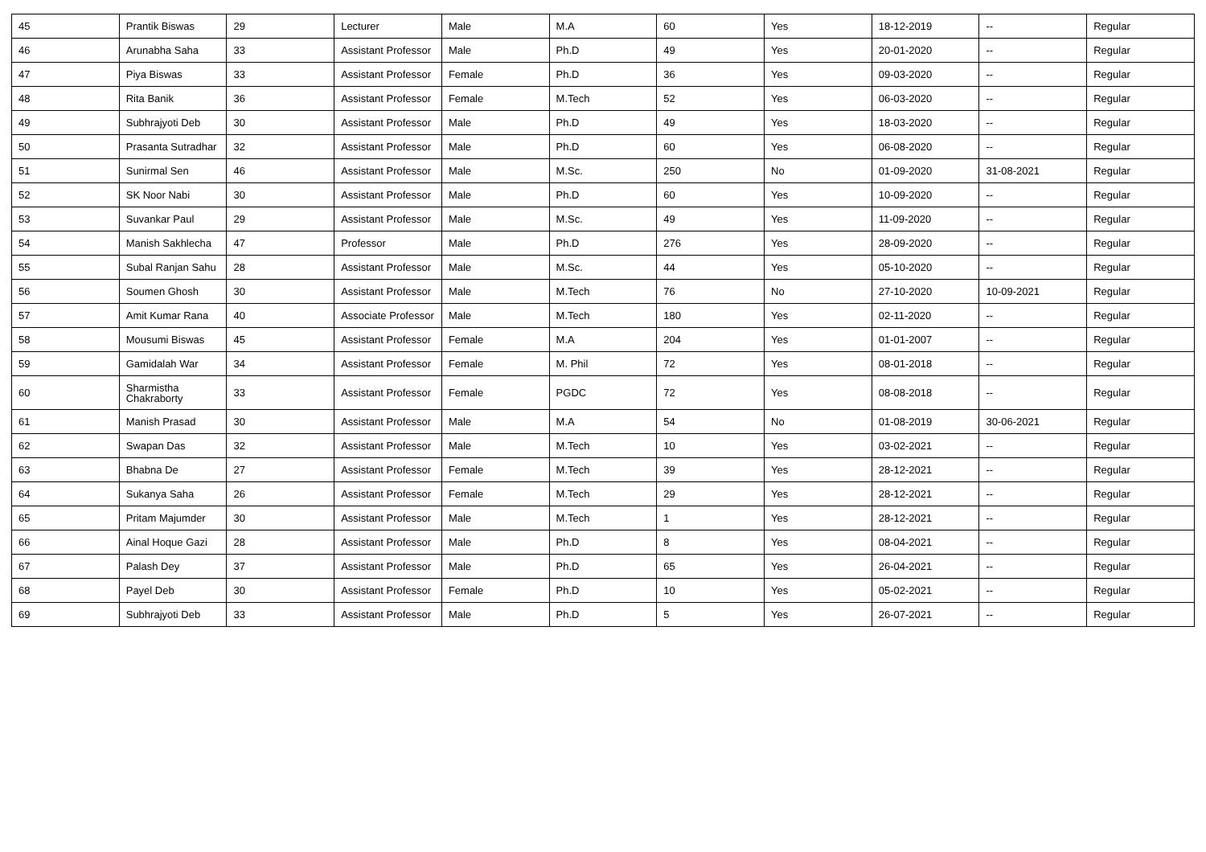| 45 | Prantik Biswas | 29 | Lecturer | Male | M.A | 60 | Yes | 18-12-2019 | -- | Regular |
| 46 | Arunabha Saha | 33 | Assistant Professor | Male | Ph.D | 49 | Yes | 20-01-2020 | -- | Regular |
| 47 | Piya Biswas | 33 | Assistant Professor | Female | Ph.D | 36 | Yes | 09-03-2020 | -- | Regular |
| 48 | Rita Banik | 36 | Assistant Professor | Female | M.Tech | 52 | Yes | 06-03-2020 | -- | Regular |
| 49 | Subhrajyoti Deb | 30 | Assistant Professor | Male | Ph.D | 49 | Yes | 18-03-2020 | -- | Regular |
| 50 | Prasanta Sutradhar | 32 | Assistant Professor | Male | Ph.D | 60 | Yes | 06-08-2020 | -- | Regular |
| 51 | Sunirmal Sen | 46 | Assistant Professor | Male | M.Sc. | 250 | No | 01-09-2020 | 31-08-2021 | Regular |
| 52 | SK Noor Nabi | 30 | Assistant Professor | Male | Ph.D | 60 | Yes | 10-09-2020 | -- | Regular |
| 53 | Suvankar Paul | 29 | Assistant Professor | Male | M.Sc. | 49 | Yes | 11-09-2020 | -- | Regular |
| 54 | Manish Sakhlecha | 47 | Professor | Male | Ph.D | 276 | Yes | 28-09-2020 | -- | Regular |
| 55 | Subal Ranjan Sahu | 28 | Assistant Professor | Male | M.Sc. | 44 | Yes | 05-10-2020 | -- | Regular |
| 56 | Soumen Ghosh | 30 | Assistant Professor | Male | M.Tech | 76 | No | 27-10-2020 | 10-09-2021 | Regular |
| 57 | Amit Kumar Rana | 40 | Associate Professor | Male | M.Tech | 180 | Yes | 02-11-2020 | -- | Regular |
| 58 | Mousumi Biswas | 45 | Assistant Professor | Female | M.A | 204 | Yes | 01-01-2007 | -- | Regular |
| 59 | Gamidalah War | 34 | Assistant Professor | Female | M. Phil | 72 | Yes | 08-01-2018 | -- | Regular |
| 60 | Sharmistha Chakraborty | 33 | Assistant Professor | Female | PGDC | 72 | Yes | 08-08-2018 | -- | Regular |
| 61 | Manish Prasad | 30 | Assistant Professor | Male | M.A | 54 | No | 01-08-2019 | 30-06-2021 | Regular |
| 62 | Swapan Das | 32 | Assistant Professor | Male | M.Tech | 10 | Yes | 03-02-2021 | -- | Regular |
| 63 | Bhabna De | 27 | Assistant Professor | Female | M.Tech | 39 | Yes | 28-12-2021 | -- | Regular |
| 64 | Sukanya Saha | 26 | Assistant Professor | Female | M.Tech | 29 | Yes | 28-12-2021 | -- | Regular |
| 65 | Pritam Majumder | 30 | Assistant Professor | Male | M.Tech | 1 | Yes | 28-12-2021 | -- | Regular |
| 66 | Ainal Hoque Gazi | 28 | Assistant Professor | Male | Ph.D | 8 | Yes | 08-04-2021 | -- | Regular |
| 67 | Palash Dey | 37 | Assistant Professor | Male | Ph.D | 65 | Yes | 26-04-2021 | -- | Regular |
| 68 | Payel Deb | 30 | Assistant Professor | Female | Ph.D | 10 | Yes | 05-02-2021 | -- | Regular |
| 69 | Subhrajyoti Deb | 33 | Assistant Professor | Male | Ph.D | 5 | Yes | 26-07-2021 | -- | Regular |